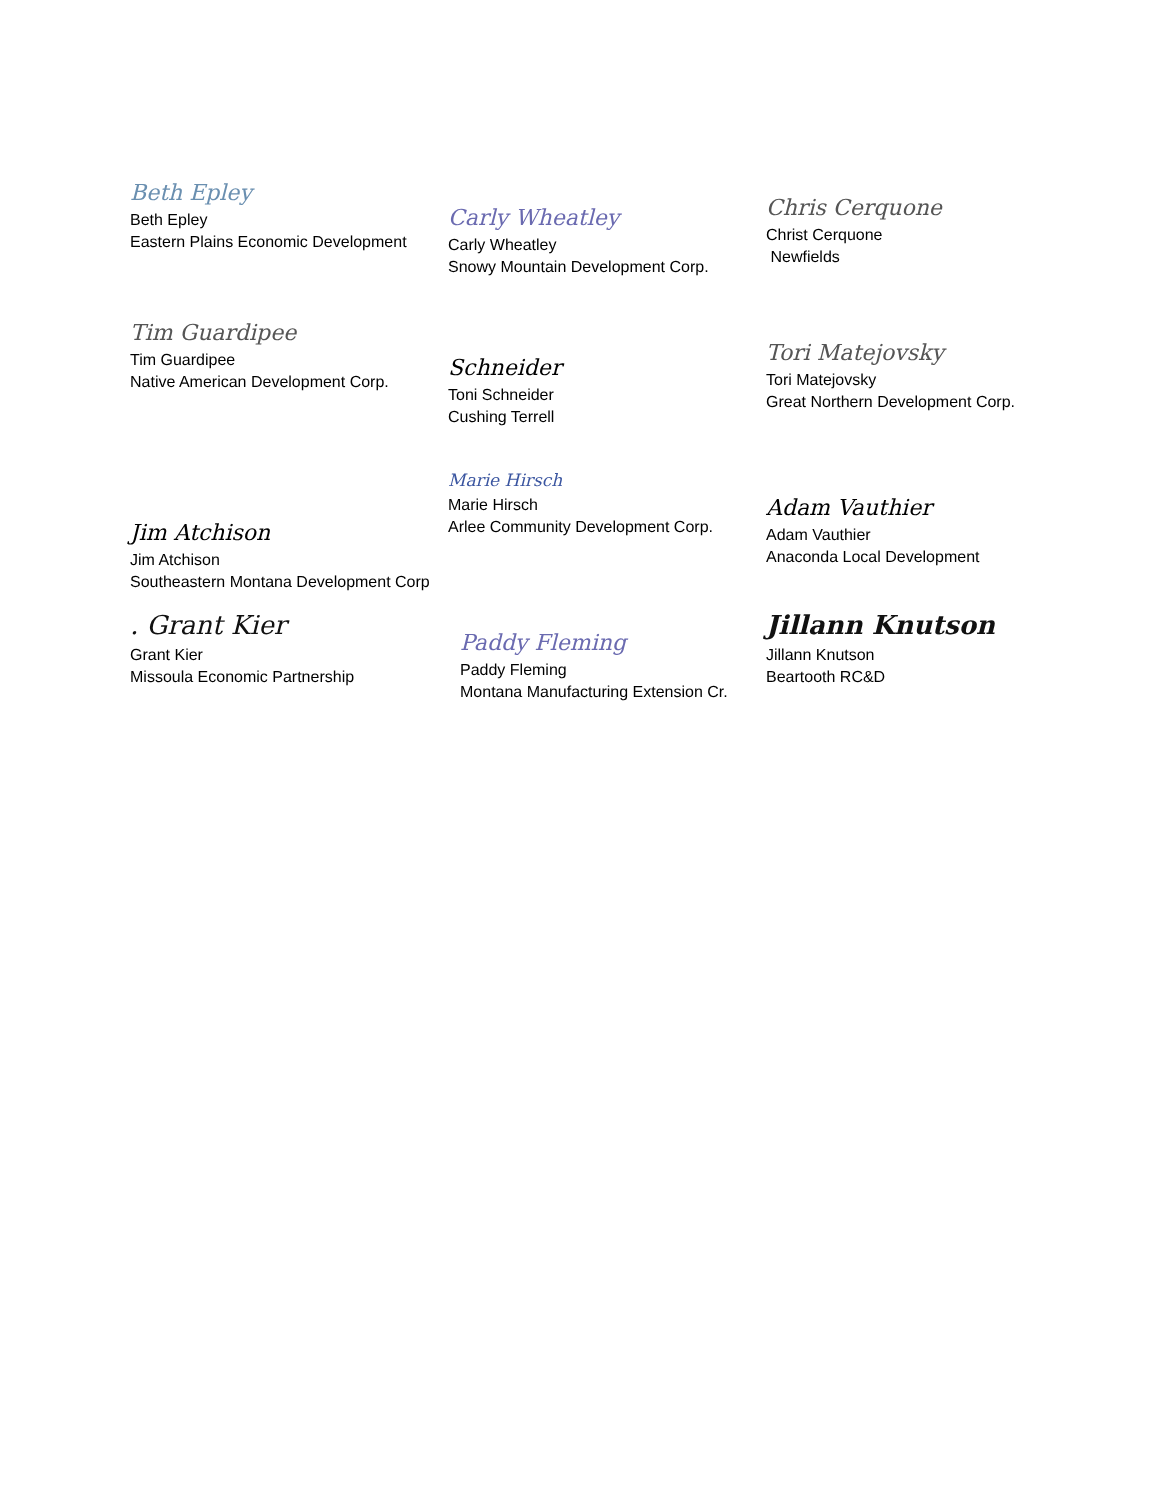Beth Epley
Beth Epley
Eastern Plains Economic Development
Carly Wheatley
Carly Wheatley
Snowy Mountain Development Corp.
Chris Cerquone
Christ Cerquone
Newfields
Tim Guardipee
Tim Guardipee
Native American Development Corp.
Schneider
Toni Schneider
Cushing Terrell
Tori Matejovsky
Tori Matejovsky
Great Northern Development Corp.
Jim Atchison
Jim Atchison
Southeastern Montana Development Corp
Marie Hirsch
Marie Hirsch
Arlee Community Development Corp.
Adam Vauthier
Adam Vauthier
Anaconda Local Development
. Grant Kier
Grant Kier
Missoula Economic Partnership
Paddy Fleming
Paddy Fleming
Montana Manufacturing Extension Cr.
Jillann Knutson
Jillann Knutson
Beartooth RC&D